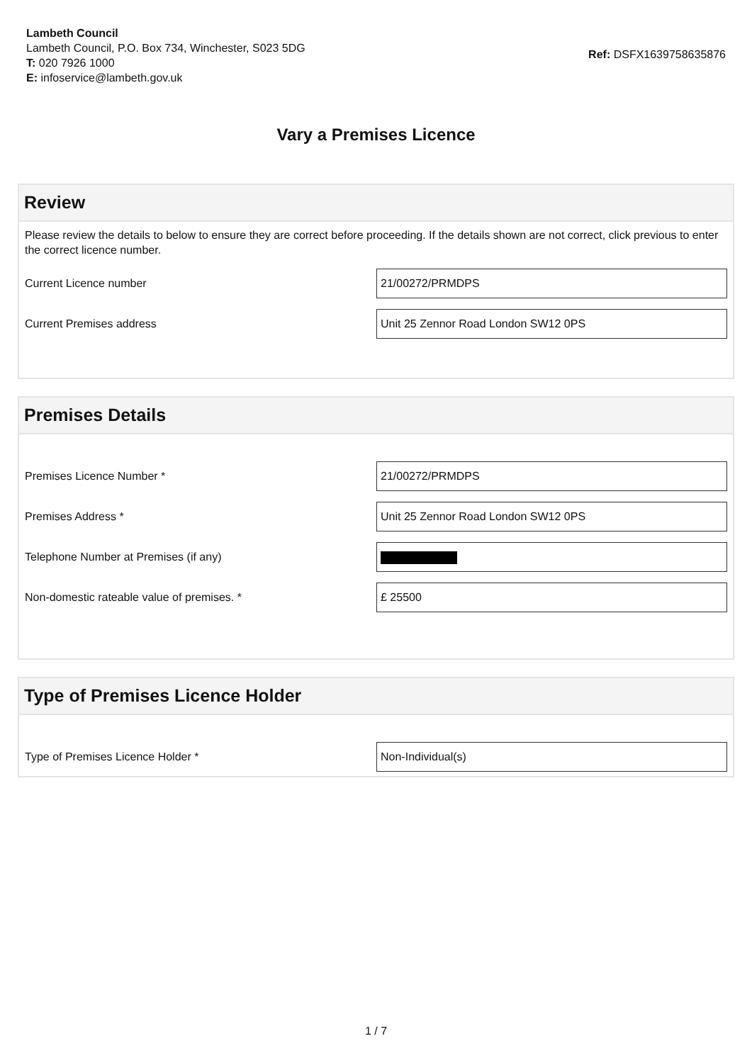Lambeth Council
Lambeth Council, P.O. Box 734, Winchester, S023 5DG
T: 020 7926 1000
E: infoservice@lambeth.gov.uk
Ref: DSFX1639758635876
Vary a Premises Licence
Review
Please review the details to below to ensure they are correct before proceeding. If the details shown are not correct, click previous to enter the correct licence number.
Current Licence number
21/00272/PRMDPS
Current Premises address
Unit 25 Zennor Road London SW12 0PS
Premises Details
Premises Licence Number *
21/00272/PRMDPS
Premises Address *
Unit 25 Zennor Road London SW12 0PS
Telephone Number at Premises (if any)
Non-domestic rateable value of premises. *
£ 25500
Type of Premises Licence Holder
Type of Premises Licence Holder *
Non-Individual(s)
1 / 7